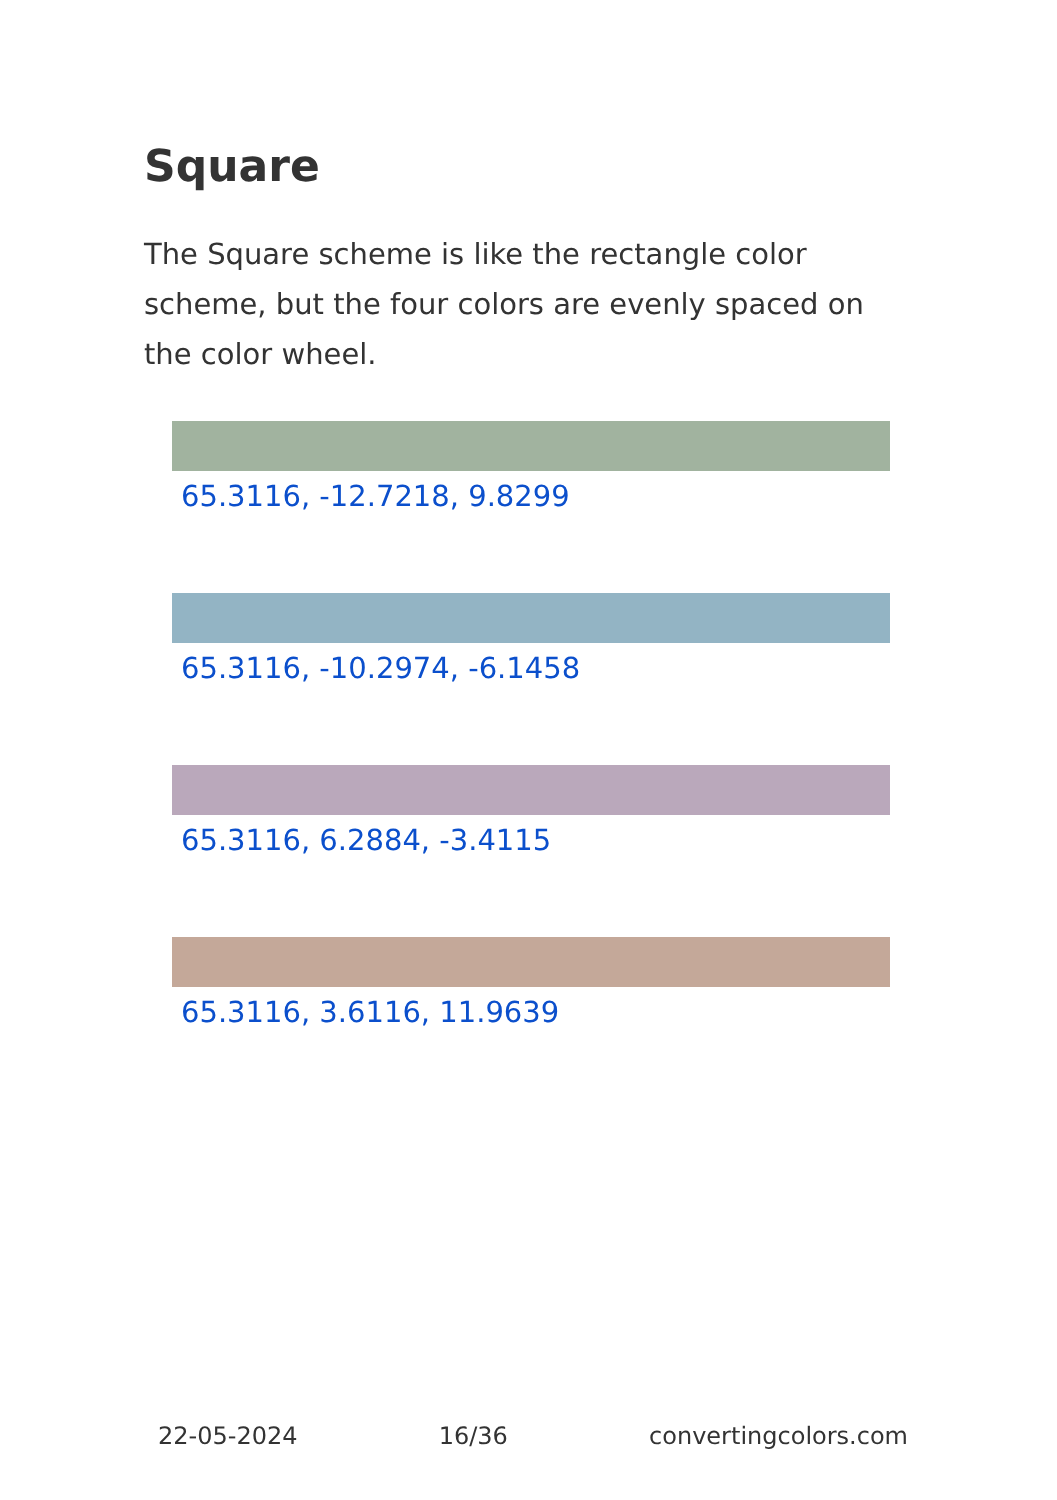Square
The Square scheme is like the rectangle color scheme, but the four colors are evenly spaced on the color wheel.
65.3116, -12.7218, 9.8299
65.3116, -10.2974, -6.1458
65.3116, 6.2884, -3.4115
65.3116, 3.6116, 11.9639
22-05-2024 16/36 convertingcolors.com